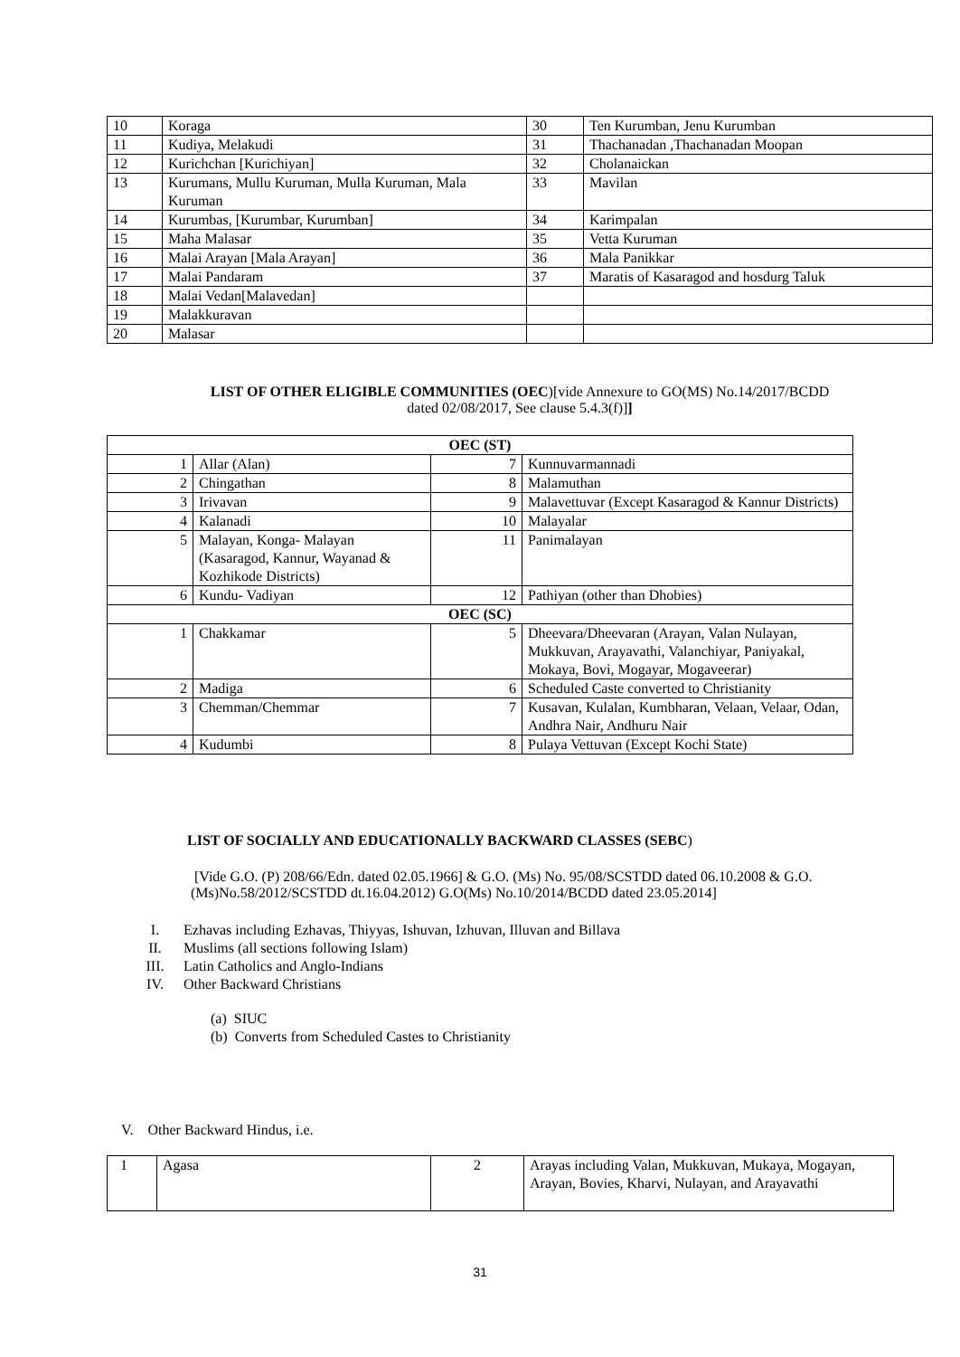| 10 | Koraga | 30 | Ten Kurumban, Jenu Kurumban |
| 11 | Kudiya, Melakudi | 31 | Thachanadan ,Thachanadan Moopan |
| 12 | Kurichchan [Kurichiyan] | 32 | Cholanaickan |
| 13 | Kurumans, Mullu Kuruman, Mulla Kuruman, Mala Kuruman | 33 | Mavilan |
| 14 | Kurumbas, [Kurumbar, Kurumban] | 34 | Karimpalan |
| 15 | Maha Malasar | 35 | Vetta Kuruman |
| 16 | Malai Arayan [Mala Arayan] | 36 | Mala Panikkar |
| 17 | Malai Pandaram | 37 | Maratis of Kasaragod and hosdurg Taluk |
| 18 | Malai Vedan[Malavedan] | | |
| 19 | Malakkuravan | | |
| 20 | Malasar | | |
LIST OF OTHER ELIGIBLE COMMUNITIES (OEC)[vide Annexure to GO(MS) No.14/2017/BCDD
dated 02/08/2017, See clause 5.4.3(f)]]
| OEC (ST) | | | |
| 1 | Allar (Alan) | 7 | Kunnuvarmannadi |
| 2 | Chingathan | 8 | Malamuthan |
| 3 | Irivavan | 9 | Malavettuvar (Except Kasaragod & Kannur Districts) |
| 4 | Kalanadi | 10 | Malayalar |
| 5 | Malayan, Konga- Malayan (Kasaragod, Kannur, Wayanad & Kozhikode Districts) | 11 | Panimalayan |
| 6 | Kundu- Vadiyan | 12 | Pathiyan (other than Dhobies) |
| OEC (SC) | | | |
| 1 | Chakkamar | 5 | Dheevara/Dheevaran (Arayan, Valan Nulayan, Mukkuvan, Arayavathi, Valanchiyar, Paniyakal, Mokaya, Bovi, Mogayar, Mogaveerar) |
| 2 | Madiga | 6 | Scheduled Caste converted to Christianity |
| 3 | Chemman/Chemmar | 7 | Kusavan, Kulalan, Kumbharan, Velaan, Velaar, Odan, Andhra Nair, Andhuru Nair |
| 4 | Kudumbi | 8 | Pulaya Vettuvan (Except Kochi State) |
LIST OF SOCIALLY AND EDUCATIONALLY BACKWARD CLASSES (SEBC)
[Vide G.O. (P) 208/66/Edn. dated 02.05.1966] & G.O. (Ms) No. 95/08/SCSTDD dated 06.10.2008 & G.O.(Ms)No.58/2012/SCSTDD dt.16.04.2012) G.O(Ms) No.10/2014/BCDD dated 23.05.2014]
I. Ezhavas including Ezhavas, Thiyyas, Ishuvan, Izhuvan, Illuvan and Billava
II. Muslims (all sections following Islam)
III. Latin Catholics and Anglo-Indians
IV. Other Backward Christians
(a) SIUC
(b) Converts from Scheduled Castes to Christianity
V. Other Backward Hindus, i.e.
| 1 | Agasa | 2 | Arayas including Valan, Mukkuvan, Mukaya, Mogayan, Arayan, Bovies, Kharvi, Nulayan, and Arayavathi |
31